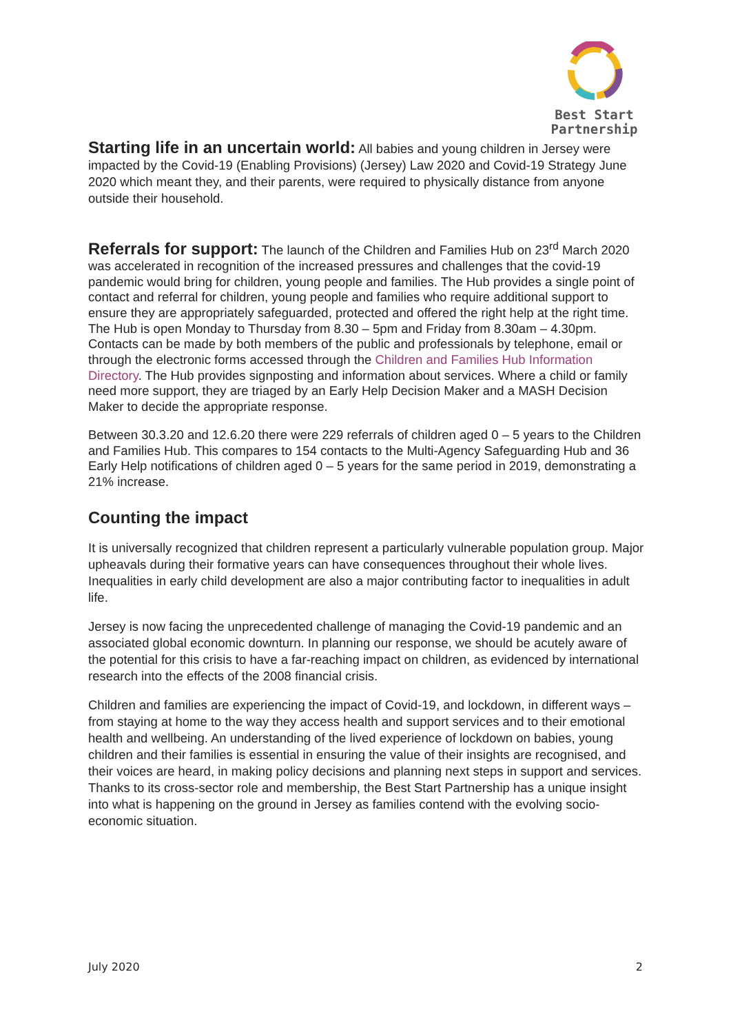Best Start
Partnership
Starting life in an uncertain world: All babies and young children in Jersey were impacted by the Covid-19 (Enabling Provisions) (Jersey) Law 2020 and Covid-19 Strategy June 2020 which meant they, and their parents, were required to physically distance from anyone outside their household.
Referrals for support: The launch of the Children and Families Hub on 23<sup>rd</sup> March 2020 was accelerated in recognition of the increased pressures and challenges that the covid-19 pandemic would bring for children, young people and families. The Hub provides a single point of contact and referral for children, young people and families who require additional support to ensure they are appropriately safeguarded, protected and offered the right help at the right time. The Hub is open Monday to Thursday from 8.30 – 5pm and Friday from 8.30am – 4.30pm. Contacts can be made by both members of the public and professionals by telephone, email or through the electronic forms accessed through the Children and Families Hub Information Directory. The Hub provides signposting and information about services. Where a child or family need more support, they are triaged by an Early Help Decision Maker and a MASH Decision Maker to decide the appropriate response.
Between 30.3.20 and 12.6.20 there were 229 referrals of children aged 0 – 5 years to the Children and Families Hub. This compares to 154 contacts to the Multi-Agency Safeguarding Hub and 36 Early Help notifications of children aged 0 – 5 years for the same period in 2019, demonstrating a 21% increase.
Counting the impact
It is universally recognized that children represent a particularly vulnerable population group. Major upheavals during their formative years can have consequences throughout their whole lives. Inequalities in early child development are also a major contributing factor to inequalities in adult life.
Jersey is now facing the unprecedented challenge of managing the Covid-19 pandemic and an associated global economic downturn. In planning our response, we should be acutely aware of the potential for this crisis to have a far-reaching impact on children, as evidenced by international research into the effects of the 2008 financial crisis.
Children and families are experiencing the impact of Covid-19, and lockdown, in different ways – from staying at home to the way they access health and support services and to their emotional health and wellbeing. An understanding of the lived experience of lockdown on babies, young children and their families is essential in ensuring the value of their insights are recognised, and their voices are heard, in making policy decisions and planning next steps in support and services. Thanks to its cross-sector role and membership, the Best Start Partnership has a unique insight into what is happening on the ground in Jersey as families contend with the evolving socio-economic situation.
July 2020 2